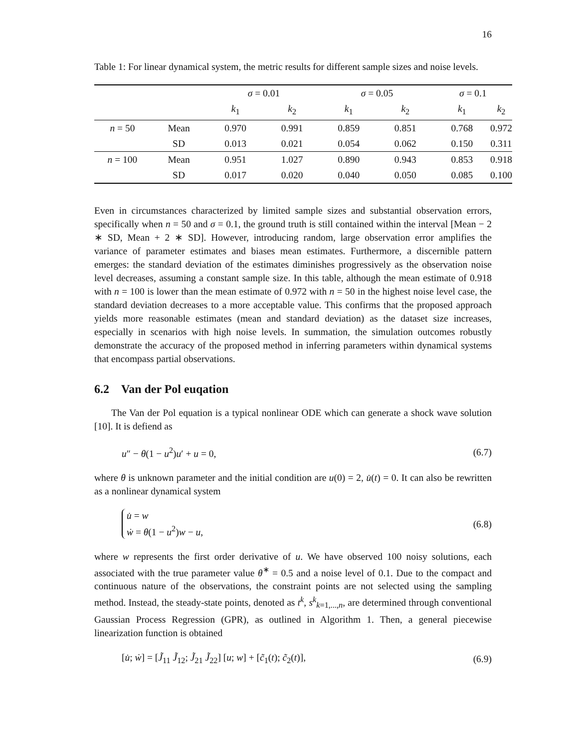16
Table 1: For linear dynamical system, the metric results for different sample sizes and noise levels.
| | | σ = 0.01 | | σ = 0.05 | | σ = 0.1 | |
| --- | --- | --- | --- | --- | --- | --- | --- |
| | | k<sub>1</sub> | k<sub>2</sub> | k<sub>1</sub> | k<sub>2</sub> | k<sub>1</sub> | k<sub>2</sub> |
| n = 50 | Mean | 0.970 | 0.991 | 0.859 | 0.851 | 0.768 | 0.972 |
| | SD | 0.013 | 0.021 | 0.054 | 0.062 | 0.150 | 0.311 |
| n = 100 | Mean | 0.951 | 1.027 | 0.890 | 0.943 | 0.853 | 0.918 |
| | SD | 0.017 | 0.020 | 0.040 | 0.050 | 0.085 | 0.100 |
Even in circumstances characterized by limited sample sizes and substantial observation errors, specifically when n = 50 and σ = 0.1, the ground truth is still contained within the interval [Mean − 2 ∗ SD, Mean + 2 ∗ SD]. However, introducing random, large observation error amplifies the variance of parameter estimates and biases mean estimates. Furthermore, a discernible pattern emerges: the standard deviation of the estimates diminishes progressively as the observation noise level decreases, assuming a constant sample size. In this table, although the mean estimate of 0.918 with n = 100 is lower than the mean estimate of 0.972 with n = 50 in the highest noise level case, the standard deviation decreases to a more acceptable value. This confirms that the proposed approach yields more reasonable estimates (mean and standard deviation) as the dataset size increases, especially in scenarios with high noise levels. In summation, the simulation outcomes robustly demonstrate the accuracy of the proposed method in inferring parameters within dynamical systems that encompass partial observations.
6.2 Van der Pol euqation
The Van der Pol equation is a typical nonlinear ODE which can generate a shock wave solution [10]. It is defiend as
u″ − θ(1 − u<sup>2</sup>)u′ + u = 0, (6.7)
where θ is unknown parameter and the initial condition are u(0) = 2, u̇(t) = 0. It can also be rewritten as a nonlinear dynamical system
u̇ = w
ẇ = θ(1 − u<sup>2</sup>)w − u, (6.8)
where w represents the first order derivative of u. We have observed 100 noisy solutions, each associated with the true parameter value θ<sup>∗</sup> = 0.5 and a noise level of 0.1. Due to the compact and continuous nature of the observations, the constraint points are not selected using the sampling method. Instead, the steady-state points, denoted as t<sup>k</sup>, s<sup>k</sup><sub>k=1,...,n</sub>, are determined through conventional Gaussian Process Regression (GPR), as outlined in Algorithm 1. Then, a general piecewise linearization function is obtained
[u̇; ẇ] = [J̃<sub>11</sub> J̃<sub>12</sub>; J̃<sub>21</sub> J̃<sub>22</sub>] [u; w] + [c̃<sub>1</sub>(t); c̃<sub>2</sub>(t)], (6.9)